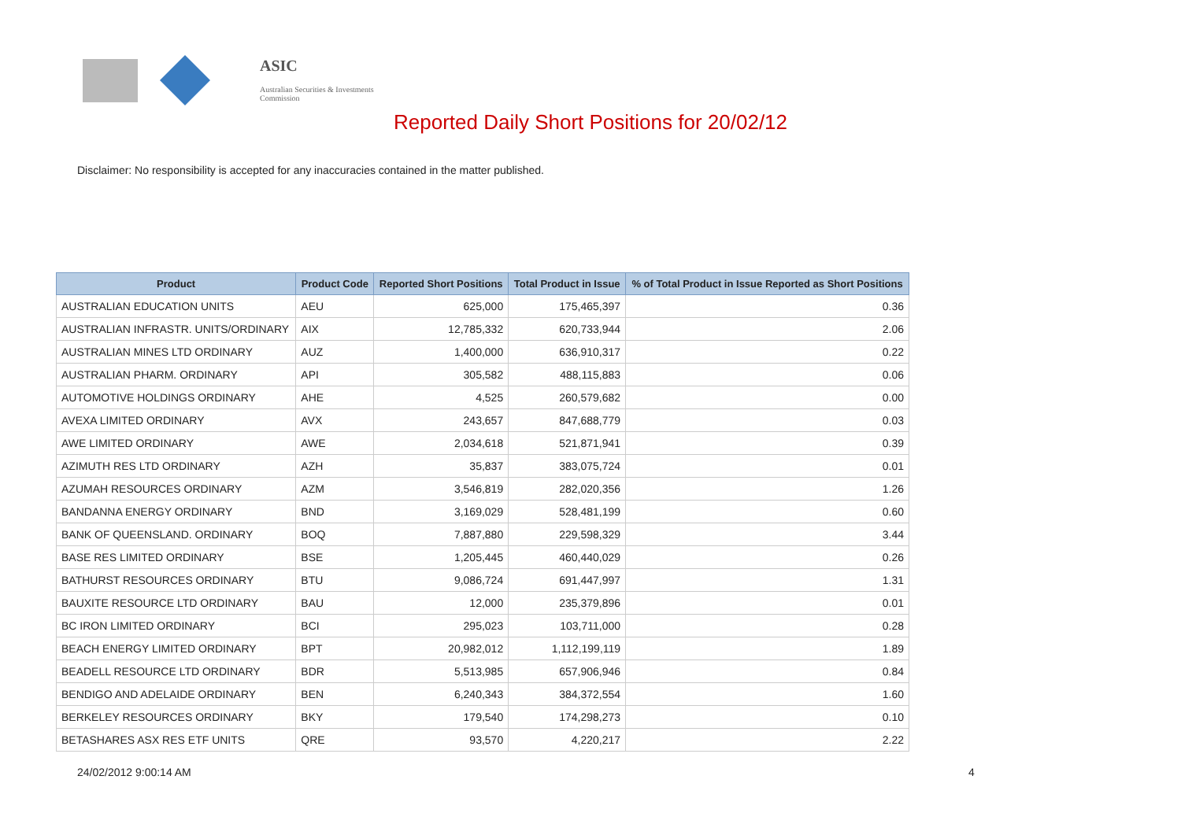ASIC
Australian Securities & Investments Commission
Reported Daily Short Positions for 20/02/12
Disclaimer: No responsibility is accepted for any inaccuracies contained in the matter published.
| Product | Product Code | Reported Short Positions | Total Product in Issue | % of Total Product in Issue Reported as Short Positions |
| --- | --- | --- | --- | --- |
| AUSTRALIAN EDUCATION UNITS | AEU | 625,000 | 175,465,397 | 0.36 |
| AUSTRALIAN INFRASTR. UNITS/ORDINARY | AIX | 12,785,332 | 620,733,944 | 2.06 |
| AUSTRALIAN MINES LTD ORDINARY | AUZ | 1,400,000 | 636,910,317 | 0.22 |
| AUSTRALIAN PHARM. ORDINARY | API | 305,582 | 488,115,883 | 0.06 |
| AUTOMOTIVE HOLDINGS ORDINARY | AHE | 4,525 | 260,579,682 | 0.00 |
| AVEXA LIMITED ORDINARY | AVX | 243,657 | 847,688,779 | 0.03 |
| AWE LIMITED ORDINARY | AWE | 2,034,618 | 521,871,941 | 0.39 |
| AZIMUTH RES LTD ORDINARY | AZH | 35,837 | 383,075,724 | 0.01 |
| AZUMAH RESOURCES ORDINARY | AZM | 3,546,819 | 282,020,356 | 1.26 |
| BANDANNA ENERGY ORDINARY | BND | 3,169,029 | 528,481,199 | 0.60 |
| BANK OF QUEENSLAND. ORDINARY | BOQ | 7,887,880 | 229,598,329 | 3.44 |
| BASE RES LIMITED ORDINARY | BSE | 1,205,445 | 460,440,029 | 0.26 |
| BATHURST RESOURCES ORDINARY | BTU | 9,086,724 | 691,447,997 | 1.31 |
| BAUXITE RESOURCE LTD ORDINARY | BAU | 12,000 | 235,379,896 | 0.01 |
| BC IRON LIMITED ORDINARY | BCI | 295,023 | 103,711,000 | 0.28 |
| BEACH ENERGY LIMITED ORDINARY | BPT | 20,982,012 | 1,112,199,119 | 1.89 |
| BEADELL RESOURCE LTD ORDINARY | BDR | 5,513,985 | 657,906,946 | 0.84 |
| BENDIGO AND ADELAIDE ORDINARY | BEN | 6,240,343 | 384,372,554 | 1.60 |
| BERKELEY RESOURCES ORDINARY | BKY | 179,540 | 174,298,273 | 0.10 |
| BETASHARES ASX RES ETF UNITS | QRE | 93,570 | 4,220,217 | 2.22 |
24/02/2012 9:00:14 AM 4